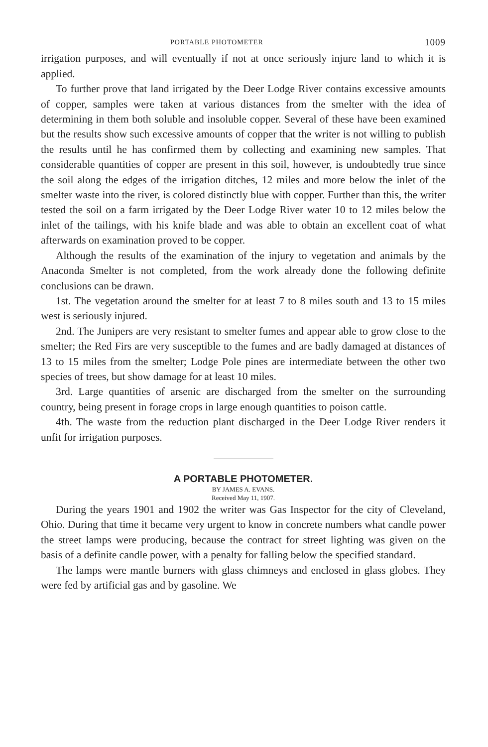PORTABLE PHOTOMETER 1009
irrigation purposes, and will eventually if not at once seriously injure land to which it is applied.
To further prove that land irrigated by the Deer Lodge River contains excessive amounts of copper, samples were taken at various distances from the smelter with the idea of determining in them both soluble and insoluble copper. Several of these have been examined but the results show such excessive amounts of copper that the writer is not willing to publish the results until he has confirmed them by collecting and examining new samples. That considerable quantities of copper are present in this soil, however, is undoubtedly true since the soil along the edges of the irrigation ditches, 12 miles and more below the inlet of the smelter waste into the river, is colored distinctly blue with copper. Further than this, the writer tested the soil on a farm irrigated by the Deer Lodge River water 10 to 12 miles below the inlet of the tailings, with his knife blade and was able to obtain an excellent coat of what afterwards on examination proved to be copper.
Although the results of the examination of the injury to vegetation and animals by the Anaconda Smelter is not completed, from the work already done the following definite conclusions can be drawn.
1st. The vegetation around the smelter for at least 7 to 8 miles south and 13 to 15 miles west is seriously injured.
2nd. The Junipers are very resistant to smelter fumes and appear able to grow close to the smelter; the Red Firs are very susceptible to the fumes and are badly damaged at distances of 13 to 15 miles from the smelter; Lodge Pole pines are intermediate between the other two species of trees, but show damage for at least 10 miles.
3rd. Large quantities of arsenic are discharged from the smelter on the surrounding country, being present in forage crops in large enough quantities to poison cattle.
4th. The waste from the reduction plant discharged in the Deer Lodge River renders it unfit for irrigation purposes.
A PORTABLE PHOTOMETER.
BY JAMES A. EVANS.
Received May 11, 1907.
During the years 1901 and 1902 the writer was Gas Inspector for the city of Cleveland, Ohio. During that time it became very urgent to know in concrete numbers what candle power the street lamps were producing, because the contract for street lighting was given on the basis of a definite candle power, with a penalty for falling below the specified standard.
The lamps were mantle burners with glass chimneys and enclosed in glass globes. They were fed by artificial gas and by gasoline. We